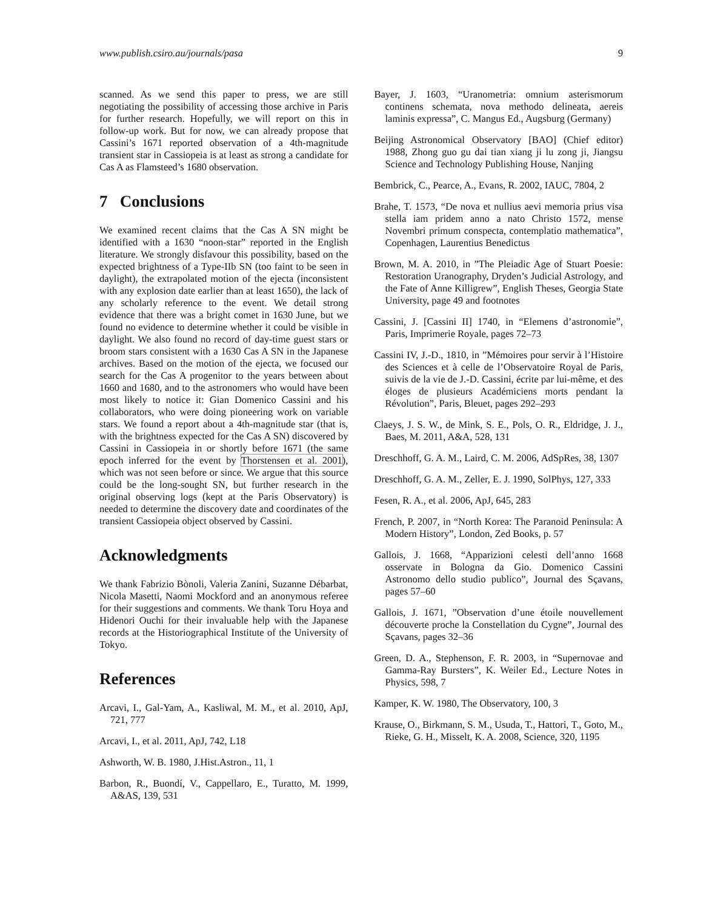www.publish.csiro.au/journals/pasa 9
scanned. As we send this paper to press, we are still negotiating the possibility of accessing those archive in Paris for further research. Hopefully, we will report on this in follow-up work. But for now, we can already propose that Cassini’s 1671 reported observation of a 4th-magnitude transient star in Cassiopeia is at least as strong a candidate for Cas A as Flamsteed’s 1680 observation.
7 Conclusions
We examined recent claims that the Cas A SN might be identified with a 1630 “noon-star” reported in the English literature. We strongly disfavour this possibility, based on the expected brightness of a Type-IIb SN (too faint to be seen in daylight), the extrapolated motion of the ejecta (inconsistent with any explosion date earlier than at least 1650), the lack of any scholarly reference to the event. We detail strong evidence that there was a bright comet in 1630 June, but we found no evidence to determine whether it could be visible in daylight. We also found no record of day-time guest stars or broom stars consistent with a 1630 Cas A SN in the Japanese archives. Based on the motion of the ejecta, we focused our search for the Cas A progenitor to the years between about 1660 and 1680, and to the astronomers who would have been most likely to notice it: Gian Domenico Cassini and his collaborators, who were doing pioneering work on variable stars. We found a report about a 4th-magnitude star (that is, with the brightness expected for the Cas A SN) discovered by Cassini in Cassiopeia in or shortly before 1671 (the same epoch inferred for the event by Thorstensen et al. 2001), which was not seen before or since. We argue that this source could be the long-sought SN, but further research in the original observing logs (kept at the Paris Observatory) is needed to determine the discovery date and coordinates of the transient Cassiopeia object observed by Cassini.
Acknowledgments
We thank Fabrizio Bònoli, Valeria Zanini, Suzanne Débarbat, Nicola Masetti, Naomi Mockford and an anonymous referee for their suggestions and comments. We thank Toru Hoya and Hidenori Ouchi for their invaluable help with the Japanese records at the Historiographical Institute of the University of Tokyo.
References
Arcavi, I., Gal-Yam, A., Kasliwal, M. M., et al. 2010, ApJ, 721, 777
Arcavi, I., et al. 2011, ApJ, 742, L18
Ashworth, W. B. 1980, J.Hist.Astron., 11, 1
Barbon, R., Buondí, V., Cappellaro, E., Turatto, M. 1999, A&AS, 139, 531
Bayer, J. 1603, “Uranometria: omnium asterismorum continens schemata, nova methodo delineata, aereis laminis expressa”, C. Mangus Ed., Augsburg (Germany)
Beijing Astronomical Observatory [BAO] (Chief editor) 1988, Zhong guo gu dai tian xiang ji lu zong ji, Jiangsu Science and Technology Publishing House, Nanjing
Bembrick, C., Pearce, A., Evans, R. 2002, IAUC, 7804, 2
Brahe, T. 1573, “De nova et nullius aevi memoria prius visa stella iam pridem anno a nato Christo 1572, mense Novembri primum conspecta, contemplatio mathematica”, Copenhagen, Laurentius Benedictus
Brown, M. A. 2010, in ”The Pleiadic Age of Stuart Poesie: Restoration Uranography, Dryden’s Judicial Astrology, and the Fate of Anne Killigrew”, English Theses, Georgia State University, page 49 and footnotes
Cassini, J. [Cassini II] 1740, in “Elemens d’astronomie”, Paris, Imprimerie Royale, pages 72–73
Cassini IV, J.-D., 1810, in ”Mémoires pour servir à l’Histoire des Sciences et à celle de l’Observatoire Royal de Paris, suivis de la vie de J.-D. Cassini, écrite par lui-même, et des éloges de plusieurs Académiciens morts pendant la Révolution”, Paris, Bleuet, pages 292–293
Claeys, J. S. W., de Mink, S. E., Pols, O. R., Eldridge, J. J., Baes, M. 2011, A&A, 528, 131
Dreschhoff, G. A. M., Laird, C. M. 2006, AdSpRes, 38, 1307
Dreschhoff, G. A. M., Zeller, E. J. 1990, SolPhys, 127, 333
Fesen, R. A., et al. 2006, ApJ, 645, 283
French, P. 2007, in “North Korea: The Paranoid Peninsula: A Modern History”, London, Zed Books, p. 57
Gallois, J. 1668, “Apparizioni celesti dell’anno 1668 osservate in Bologna da Gio. Domenico Cassini Astronomo dello studio publico”, Journal des Sçavans, pages 57–60
Gallois, J. 1671, ”Observation d’une étoile nouvellement découverte proche la Constellation du Cygne”, Journal des Sçavans, pages 32–36
Green, D. A., Stephenson, F. R. 2003, in “Supernovae and Gamma-Ray Bursters”, K. Weiler Ed., Lecture Notes in Physics, 598, 7
Kamper, K. W. 1980, The Observatory, 100, 3
Krause, O., Birkmann, S. M., Usuda, T., Hattori, T., Goto, M., Rieke, G. H., Misselt, K. A. 2008, Science, 320, 1195